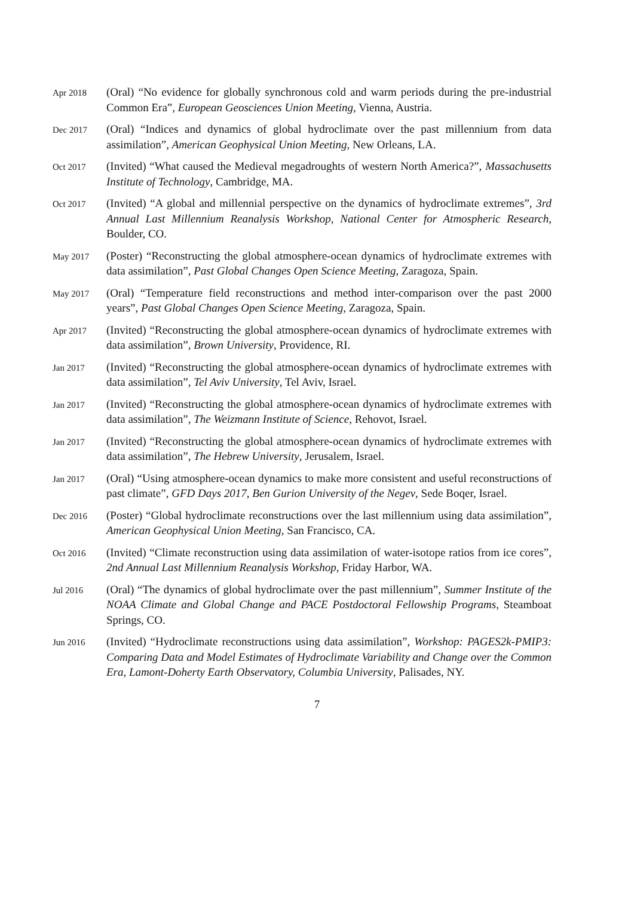Apr 2018
(Oral) “No evidence for globally synchronous cold and warm periods during the pre-industrial Common Era”, European Geosciences Union Meeting, Vienna, Austria.
Dec 2017
(Oral) “Indices and dynamics of global hydroclimate over the past millennium from data assimilation”, American Geophysical Union Meeting, New Orleans, LA.
Oct 2017
(Invited) “What caused the Medieval megadroughts of western North America?”, Massachusetts Institute of Technology, Cambridge, MA.
Oct 2017
(Invited) “A global and millennial perspective on the dynamics of hydroclimate extremes”, 3rd Annual Last Millennium Reanalysis Workshop, National Center for Atmospheric Research, Boulder, CO.
May 2017
(Poster) “Reconstructing the global atmosphere-ocean dynamics of hydroclimate extremes with data assimilation”, Past Global Changes Open Science Meeting, Zaragoza, Spain.
May 2017
(Oral) “Temperature field reconstructions and method inter-comparison over the past 2000 years”, Past Global Changes Open Science Meeting, Zaragoza, Spain.
Apr 2017
(Invited) “Reconstructing the global atmosphere-ocean dynamics of hydroclimate extremes with data assimilation”, Brown University, Providence, RI.
Jan 2017
(Invited) “Reconstructing the global atmosphere-ocean dynamics of hydroclimate extremes with data assimilation”, Tel Aviv University, Tel Aviv, Israel.
Jan 2017
(Invited) “Reconstructing the global atmosphere-ocean dynamics of hydroclimate extremes with data assimilation”, The Weizmann Institute of Science, Rehovot, Israel.
Jan 2017
(Invited) “Reconstructing the global atmosphere-ocean dynamics of hydroclimate extremes with data assimilation”, The Hebrew University, Jerusalem, Israel.
Jan 2017
(Oral) “Using atmosphere-ocean dynamics to make more consistent and useful reconstructions of past climate”, GFD Days 2017, Ben Gurion University of the Negev, Sede Boqer, Israel.
Dec 2016
(Poster) “Global hydroclimate reconstructions over the last millennium using data assimilation”, American Geophysical Union Meeting, San Francisco, CA.
Oct 2016
(Invited) “Climate reconstruction using data assimilation of water-isotope ratios from ice cores”, 2nd Annual Last Millennium Reanalysis Workshop, Friday Harbor, WA.
Jul 2016
(Oral) “The dynamics of global hydroclimate over the past millennium”, Summer Institute of the NOAA Climate and Global Change and PACE Postdoctoral Fellowship Programs, Steamboat Springs, CO.
Jun 2016
(Invited) “Hydroclimate reconstructions using data assimilation”, Workshop: PAGES2k-PMIP3: Comparing Data and Model Estimates of Hydroclimate Variability and Change over the Common Era, Lamont-Doherty Earth Observatory, Columbia University, Palisades, NY.
7